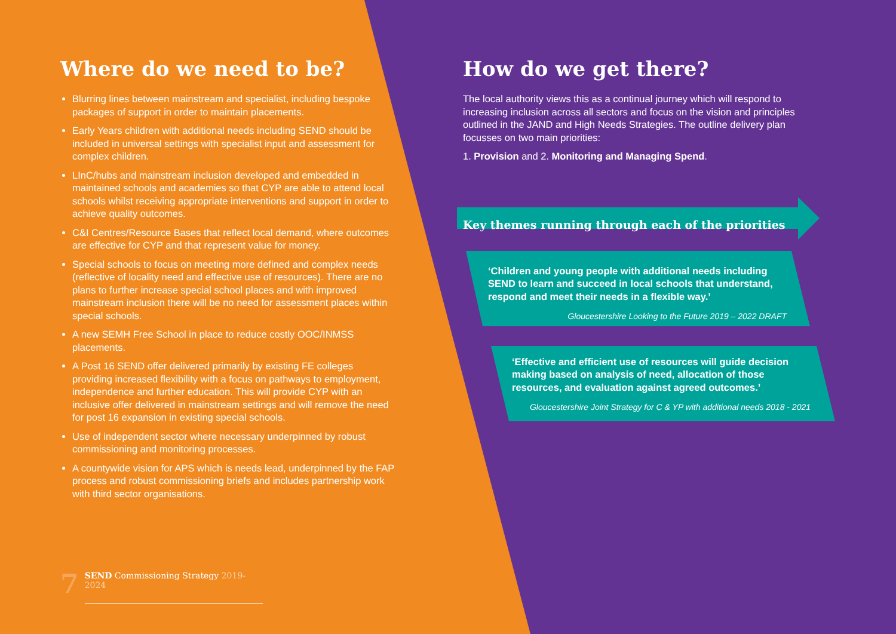Where do we need to be?
Blurring lines between mainstream and specialist, including bespoke packages of support in order to maintain placements.
Early Years children with additional needs including SEND should be included in universal settings with specialist input and assessment for complex children.
LInC/hubs and mainstream inclusion developed and embedded in maintained schools and academies so that CYP are able to attend local schools whilst receiving appropriate interventions and support in order to achieve quality outcomes.
C&I Centres/Resource Bases that reflect local demand, where outcomes are effective for CYP and that represent value for money.
Special schools to focus on meeting more defined and complex needs (reflective of locality need and effective use of resources). There are no plans to further increase special school places and with improved mainstream inclusion there will be no need for assessment places within special schools.
A new SEMH Free School in place to reduce costly OOC/INMSS placements.
A Post 16 SEND offer delivered primarily by existing FE colleges providing increased flexibility with a focus on pathways to employment, independence and further education. This will provide CYP with an inclusive offer delivered in mainstream settings and will remove the need for post 16 expansion in existing special schools.
Use of independent sector where necessary underpinned by robust commissioning and monitoring processes.
A countywide vision for APS which is needs lead, underpinned by the FAP process and robust commissioning briefs and includes partnership work with third sector organisations.
How do we get there?
The local authority views this as a continual journey which will respond to increasing inclusion across all sectors and focus on the vision and principles outlined in the JAND and High Needs Strategies. The outline delivery plan focusses on two main priorities:
1. Provision and 2. Monitoring and Managing Spend.
Key themes running through each of the priorities
‘Children and young people with additional needs including SEND to learn and succeed in local schools that understand, respond and meet their needs in a flexible way.’
Gloucestershire Looking to the Future 2019 – 2022 DRAFT
‘Effective and efficient use of resources will guide decision making based on analysis of need, allocation of those resources, and evaluation against agreed outcomes.’
Gloucestershire Joint Strategy for C & YP with additional needs 2018 - 2021
7 SEND Commissioning Strategy 2019-2024